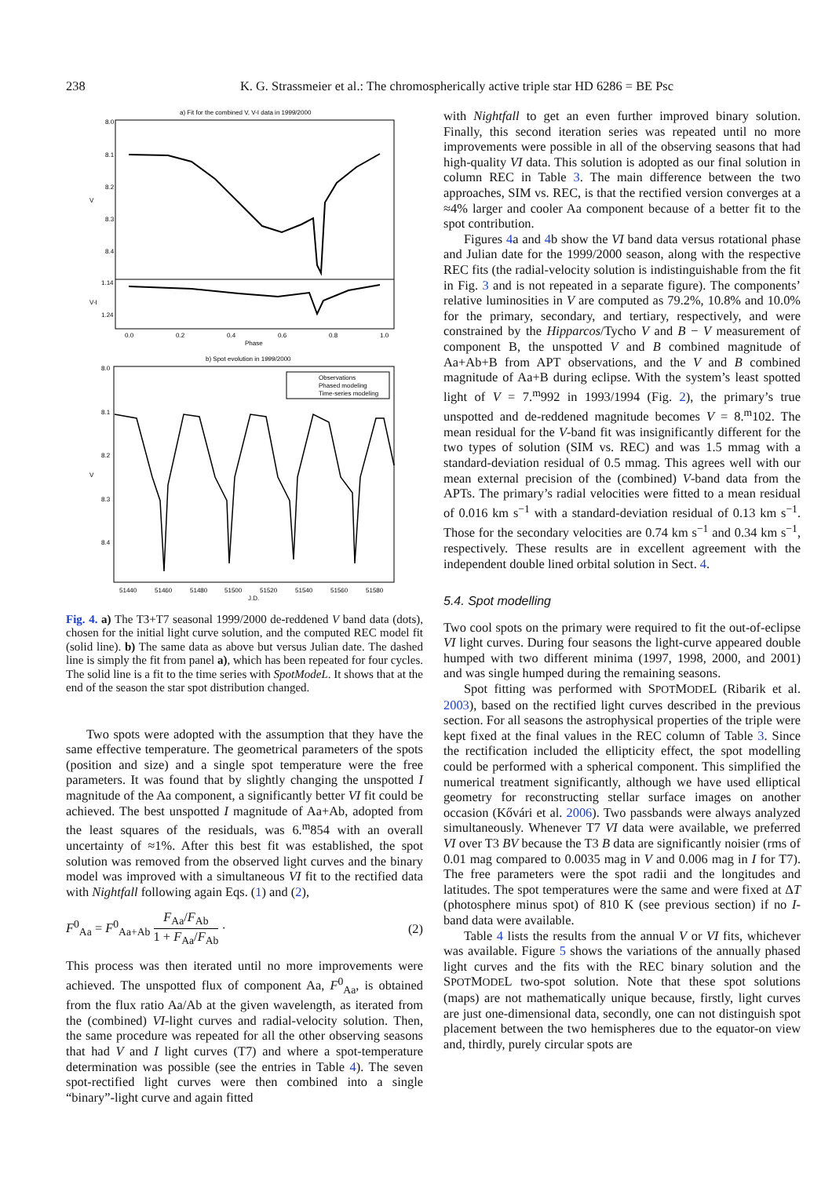238 K. G. Strassmeier et al.: The chromospherically active triple star HD 6286 = BE Psc
a) Fit for the combined V, V-I data in 1999/2000
8.0
8.1
8.2
8.3
8.4
1.14
1.24
V
V-I
0.0
0.2
0.4
0.6
0.8
1.0
Phase
b) Spot evolution in 1999/2000
Observations
Phased modeling
Time-series modeling
8.0
8.1
8.2
8.3
8.4
V
51440
51460
51480
51500
51520
51540
51560
51580
J.D.
Fig. 4. a) The T3+T7 seasonal 1999/2000 de-reddened V band data (dots), chosen for the initial light curve solution, and the computed REC model fit (solid line). b) The same data as above but versus Julian date. The dashed line is simply the fit from panel a), which has been repeated for four cycles. The solid line is a fit to the time series with SpotModeL. It shows that at the end of the season the star spot distribution changed.
Two spots were adopted with the assumption that they have the same effective temperature. The geometrical parameters of the spots (position and size) and a single spot temperature were the free parameters. It was found that by slightly changing the unspotted I magnitude of the Aa component, a significantly better VI fit could be achieved. The best unspotted I magnitude of Aa+Ab, adopted from the least squares of the residuals, was 6.<sup>m</sup>854 with an overall uncertainty of ≈1%. After this best fit was established, the spot solution was removed from the observed light curves and the binary model was improved with a simultaneous VI fit to the rectified data with Nightfall following again Eqs. (1) and (2),
F<sup>0</sup><sub>Aa</sub> = F<sup>0</sup><sub>Aa+Ab</sub> F<sub>Aa</sub>/F<sub>Ab</sub> 1 + F<sub>Aa</sub>/F<sub>Ab</sub> · (2)
This process was then iterated until no more improvements were achieved. The unspotted flux of component Aa, F<sup>0</sup><sub>Aa</sub>, is obtained from the flux ratio Aa/Ab at the given wavelength, as iterated from the (combined) VI-light curves and radial-velocity solution. Then, the same procedure was repeated for all the other observing seasons that had V and I light curves (T7) and where a spot-temperature determination was possible (see the entries in Table 4). The seven spot-rectified light curves were then combined into a single “binary”-light curve and again fitted
with Nightfall to get an even further improved binary solution. Finally, this second iteration series was repeated until no more improvements were possible in all of the observing seasons that had high-quality VI data. This solution is adopted as our final solution in column REC in Table 3. The main difference between the two approaches, SIM vs. REC, is that the rectified version converges at a ≈4% larger and cooler Aa component because of a better fit to the spot contribution.
Figures 4a and 4b show the VI band data versus rotational phase and Julian date for the 1999/2000 season, along with the respective REC fits (the radial-velocity solution is indistinguishable from the fit in Fig. 3 and is not repeated in a separate figure). The components’ relative luminosities in V are computed as 79.2%, 10.8% and 10.0% for the primary, secondary, and tertiary, respectively, and were constrained by the Hipparcos/Tycho V and B − V measurement of component B, the unspotted V and B combined magnitude of Aa+Ab+B from APT observations, and the V and B combined magnitude of Aa+B during eclipse. With the system’s least spotted light of V = 7.<sup>m</sup>992 in 1993/1994 (Fig. 2), the primary’s true unspotted and de-reddened magnitude becomes V = 8.<sup>m</sup>102. The mean residual for the V-band fit was insignificantly different for the two types of solution (SIM vs. REC) and was 1.5 mmag with a standard-deviation residual of 0.5 mmag. This agrees well with our mean external precision of the (combined) V-band data from the APTs. The primary’s radial velocities were fitted to a mean residual of 0.016 km s<sup>−1</sup> with a standard-deviation residual of 0.13 km s<sup>−1</sup>. Those for the secondary velocities are 0.74 km s<sup>−1</sup> and 0.34 km s<sup>−1</sup>, respectively. These results are in excellent agreement with the independent double lined orbital solution in Sect. 4.
5.4. Spot modelling
Two cool spots on the primary were required to fit the out-of-eclipse VI light curves. During four seasons the light-curve appeared double humped with two different minima (1997, 1998, 2000, and 2001) and was single humped during the remaining seasons.
Spot fitting was performed with SPOTMODEL (Ribarik et al. 2003), based on the rectified light curves described in the previous section. For all seasons the astrophysical properties of the triple were kept fixed at the final values in the REC column of Table 3. Since the rectification included the ellipticity effect, the spot modelling could be performed with a spherical component. This simplified the numerical treatment significantly, although we have used elliptical geometry for reconstructing stellar surface images on another occasion (Kővári et al. 2006). Two passbands were always analyzed simultaneously. Whenever T7 VI data were available, we preferred VI over T3 BV because the T3 B data are significantly noisier (rms of 0.01 mag compared to 0.0035 mag in V and 0.006 mag in I for T7). The free parameters were the spot radii and the longitudes and latitudes. The spot temperatures were the same and were fixed at ΔT (photosphere minus spot) of 810 K (see previous section) if no I-band data were available.
Table 4 lists the results from the annual V or VI fits, whichever was available. Figure 5 shows the variations of the annually phased light curves and the fits with the REC binary solution and the SPOTMODEL two-spot solution. Note that these spot solutions (maps) are not mathematically unique because, firstly, light curves are just one-dimensional data, secondly, one can not distinguish spot placement between the two hemispheres due to the equator-on view and, thirdly, purely circular spots are